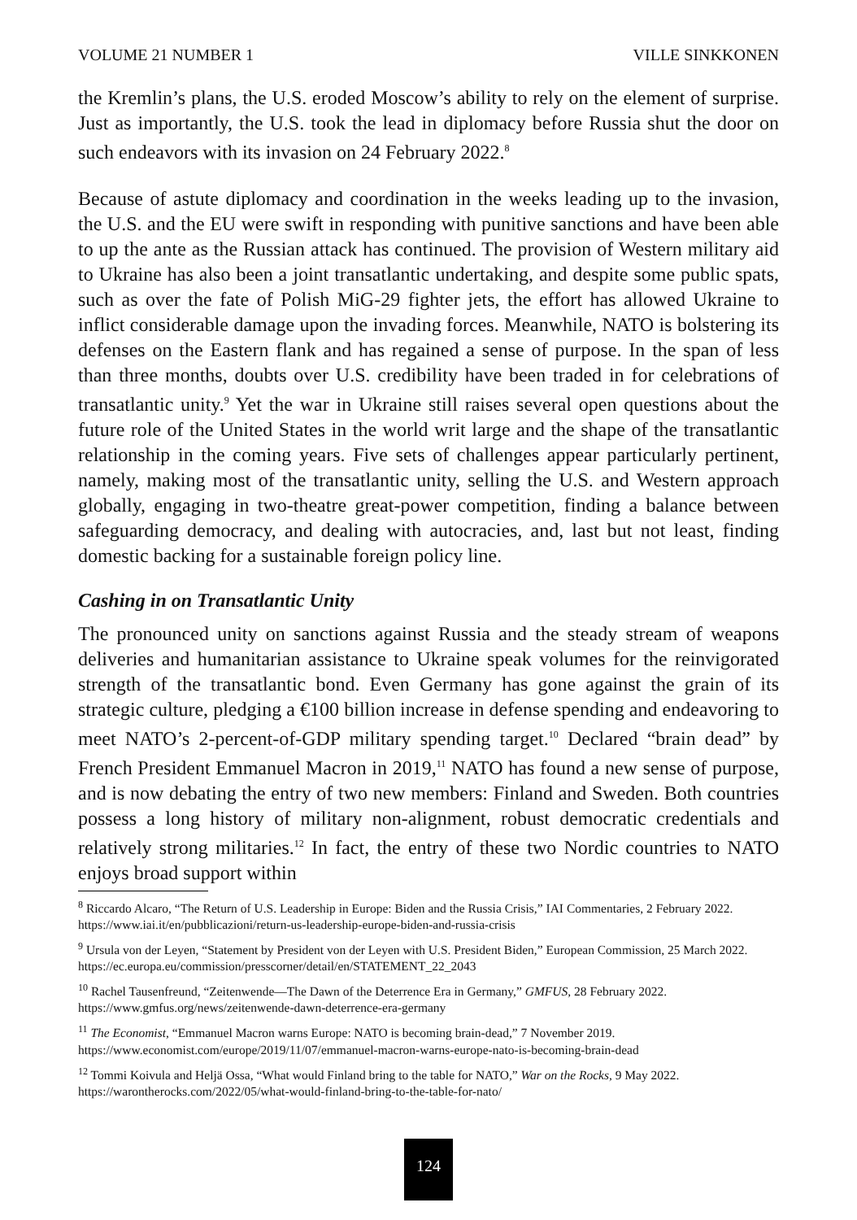VOLUME 21 NUMBER 1 VILLE SINKKONEN
the Kremlin’s plans, the U.S. eroded Moscow’s ability to rely on the element of surprise. Just as importantly, the U.S. took the lead in diplomacy before Russia shut the door on such endeavors with its invasion on 24 February 2022.<sup>8</sup>
Because of astute diplomacy and coordination in the weeks leading up to the invasion, the U.S. and the EU were swift in responding with punitive sanctions and have been able to up the ante as the Russian attack has continued. The provision of Western military aid to Ukraine has also been a joint transatlantic undertaking, and despite some public spats, such as over the fate of Polish MiG-29 fighter jets, the effort has allowed Ukraine to inflict considerable damage upon the invading forces. Meanwhile, NATO is bolstering its defenses on the Eastern flank and has regained a sense of purpose. In the span of less than three months, doubts over U.S. credibility have been traded in for celebrations of transatlantic unity.<sup>9</sup> Yet the war in Ukraine still raises several open questions about the future role of the United States in the world writ large and the shape of the transatlantic relationship in the coming years. Five sets of challenges appear particularly pertinent, namely, making most of the transatlantic unity, selling the U.S. and Western approach globally, engaging in two-theatre great-power competition, finding a balance between safeguarding democracy, and dealing with autocracies, and, last but not least, finding domestic backing for a sustainable foreign policy line.
Cashing in on Transatlantic Unity
The pronounced unity on sanctions against Russia and the steady stream of weapons deliveries and humanitarian assistance to Ukraine speak volumes for the reinvigorated strength of the transatlantic bond. Even Germany has gone against the grain of its strategic culture, pledging a €100 billion increase in defense spending and endeavoring to meet NATO’s 2-percent-of-GDP military spending target.<sup>10</sup> Declared “brain dead” by French President Emmanuel Macron in 2019,<sup>11</sup> NATO has found a new sense of purpose, and is now debating the entry of two new members: Finland and Sweden. Both countries possess a long history of military non-alignment, robust democratic credentials and relatively strong militaries.<sup>12</sup> In fact, the entry of these two Nordic countries to NATO enjoys broad support within
<sup>8</sup> Riccardo Alcaro, “The Return of U.S. Leadership in Europe: Biden and the Russia Crisis,” IAI Commentaries, 2 February 2022. https://www.iai.it/en/pubblicazioni/return-us-leadership-europe-biden-and-russia-crisis
<sup>9</sup> Ursula von der Leyen, “Statement by President von der Leyen with U.S. President Biden,” European Commission, 25 March 2022. https://ec.europa.eu/commission/presscorner/detail/en/STATEMENT_22_2043
<sup>10</sup> Rachel Tausenfreund, “Zeitenwende—The Dawn of the Deterrence Era in Germany,” GMFUS, 28 February 2022. https://www.gmfus.org/news/zeitenwende-dawn-deterrence-era-germany
<sup>11</sup> The Economist, “Emmanuel Macron warns Europe: NATO is becoming brain-dead,” 7 November 2019. https://www.economist.com/europe/2019/11/07/emmanuel-macron-warns-europe-nato-is-becoming-brain-dead
<sup>12</sup> Tommi Koivula and Heljä Ossa, “What would Finland bring to the table for NATO,” War on the Rocks, 9 May 2022. https://warontherocks.com/2022/05/what-would-finland-bring-to-the-table-for-nato/
124